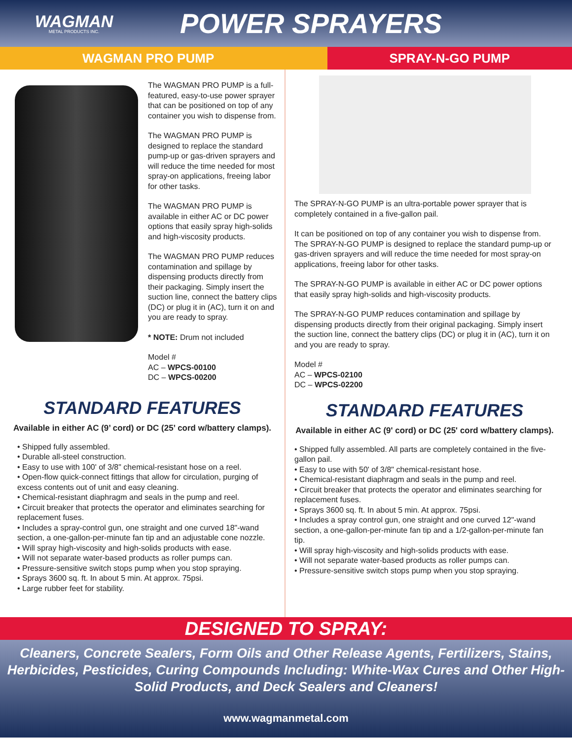WAGMAN
METAL PRODUCTS INC.
POWER SPRAYERS
WAGMAN PRO PUMP SPRAY-N-GO PUMP
The WAGMAN PRO PUMP is a full-featured, easy-to-use power sprayer that can be positioned on top of any container you wish to dispense from.
The WAGMAN PRO PUMP is designed to replace the standard pump-up or gas-driven sprayers and will reduce the time needed for most spray-on applications, freeing labor for other tasks.
The WAGMAN PRO PUMP is available in either AC or DC power options that easily spray high-solids and high-viscosity products.
The WAGMAN PRO PUMP reduces contamination and spillage by dispensing products directly from their packaging. Simply insert the suction line, connect the battery clips (DC) or plug it in (AC), turn it on and you are ready to spray.
* NOTE: Drum not included
Model #
AC – WPCS-00100
DC – WPCS-00200
STANDARD FEATURES
Available in either AC (9’ cord) or DC (25’ cord w/battery clamps).
• Shipped fully assembled.
• Durable all-steel construction.
• Easy to use with 100' of 3/8" chemical-resistant hose on a reel.
• Open-flow quick-connect fittings that allow for circulation, purging of excess contents out of unit and easy cleaning.
• Chemical-resistant diaphragm and seals in the pump and reel.
• Circuit breaker that protects the operator and eliminates searching for replacement fuses.
• Includes a spray-control gun, one straight and one curved 18"-wand section, a one-gallon-per-minute fan tip and an adjustable cone nozzle.
• Will spray high-viscosity and high-solids products with ease.
• Will not separate water-based products as roller pumps can.
• Pressure-sensitive switch stops pump when you stop spraying.
• Sprays 3600 sq. ft. In about 5 min. At approx. 75psi.
• Large rubber feet for stability.
The SPRAY-N-GO PUMP is an ultra-portable power sprayer that is completely contained in a five-gallon pail.
It can be positioned on top of any container you wish to dispense from. The SPRAY-N-GO PUMP is designed to replace the standard pump-up or gas-driven sprayers and will reduce the time needed for most spray-on applications, freeing labor for other tasks.
The SPRAY-N-GO PUMP is available in either AC or DC power options that easily spray high-solids and high-viscosity products.
The SPRAY-N-GO PUMP reduces contamination and spillage by dispensing products directly from their original packaging. Simply insert the suction line, connect the battery clips (DC) or plug it in (AC), turn it on and you are ready to spray.
Model #
AC – WPCS-02100
DC – WPCS-02200
STANDARD FEATURES
Available in either AC (9' cord) or DC (25' cord w/battery clamps).
• Shipped fully assembled. All parts are completely contained in the five-gallon pail.
• Easy to use with 50' of 3/8" chemical-resistant hose.
• Chemical-resistant diaphragm and seals in the pump and reel.
• Circuit breaker that protects the operator and eliminates searching for replacement fuses.
• Sprays 3600 sq. ft. In about 5 min. At approx. 75psi.
• Includes a spray control gun, one straight and one curved 12"-wand section, a one-gallon-per-minute fan tip and a 1/2-gallon-per-minute fan tip.
• Will spray high-viscosity and high-solids products with ease.
• Will not separate water-based products as roller pumps can.
• Pressure-sensitive switch stops pump when you stop spraying.
DESIGNED TO SPRAY:
Cleaners, Concrete Sealers, Form Oils and Other Release Agents, Fertilizers, Stains,
Herbicides, Pesticides, Curing Compounds Including: White-Wax Cures and Other High-
Solid Products, and Deck Sealers and Cleaners!
www.wagmanmetal.com